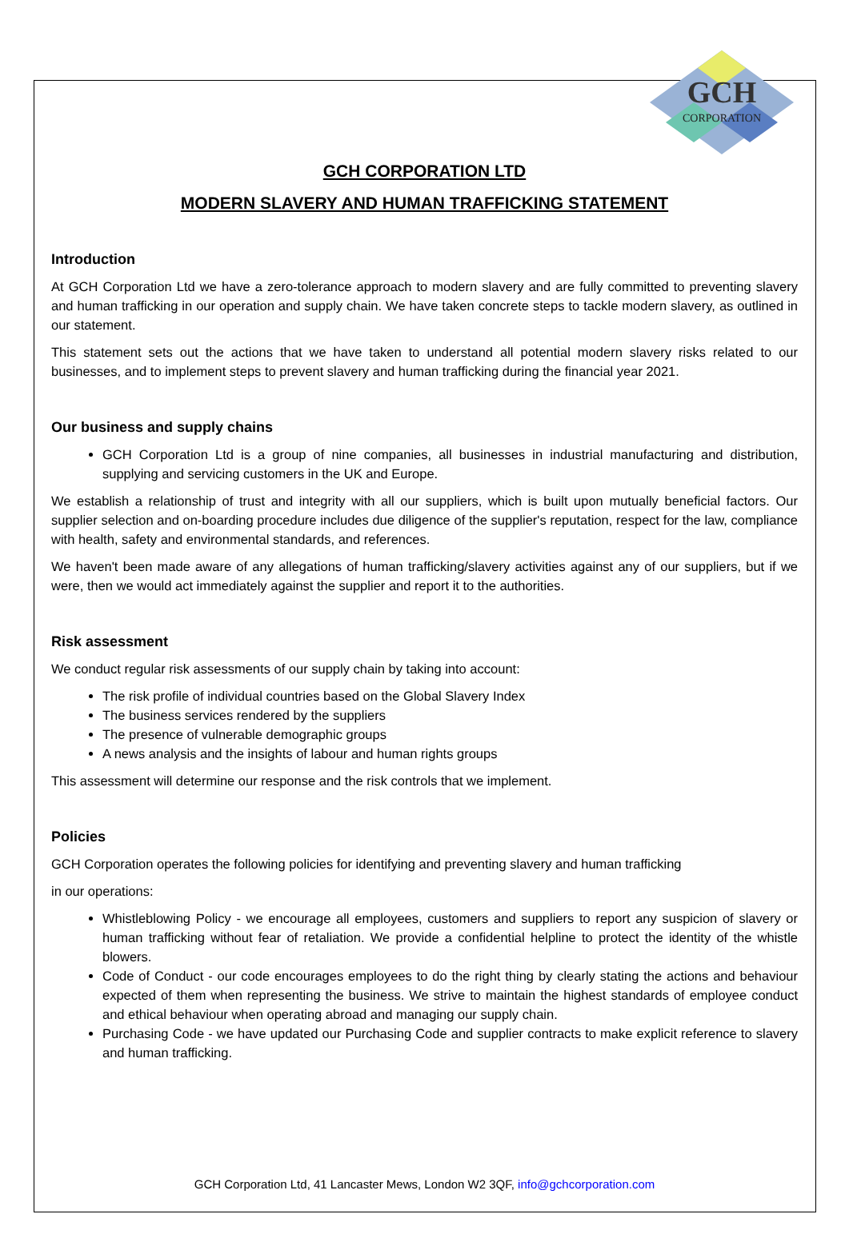GCH
CORPORATION
GCH CORPORATION LTD
MODERN SLAVERY AND HUMAN TRAFFICKING STATEMENT
Introduction
At GCH Corporation Ltd we have a zero-tolerance approach to modern slavery and are fully committed to preventing slavery and human trafficking in our operation and supply chain. We have taken concrete steps to tackle modern slavery, as outlined in our statement.
This statement sets out the actions that we have taken to understand all potential modern slavery risks related to our businesses, and to implement steps to prevent slavery and human trafficking during the financial year 2021.
Our business and supply chains
GCH Corporation Ltd is a group of nine companies, all businesses in industrial manufacturing and distribution, supplying and servicing customers in the UK and Europe.
We establish a relationship of trust and integrity with all our suppliers, which is built upon mutually beneficial factors. Our supplier selection and on-boarding procedure includes due diligence of the supplier's reputation, respect for the law, compliance with health, safety and environmental standards, and references.
We haven't been made aware of any allegations of human trafficking/slavery activities against any of our suppliers, but if we were, then we would act immediately against the supplier and report it to the authorities.
Risk assessment
We conduct regular risk assessments of our supply chain by taking into account:
The risk profile of individual countries based on the Global Slavery Index
The business services rendered by the suppliers
The presence of vulnerable demographic groups
A news analysis and the insights of labour and human rights groups
This assessment will determine our response and the risk controls that we implement.
Policies
GCH Corporation operates the following policies for identifying and preventing slavery and human trafficking
in our operations:
Whistleblowing Policy - we encourage all employees, customers and suppliers to report any suspicion of slavery or human trafficking without fear of retaliation. We provide a confidential helpline to protect the identity of the whistle blowers.
Code of Conduct - our code encourages employees to do the right thing by clearly stating the actions and behaviour expected of them when representing the business. We strive to maintain the highest standards of employee conduct and ethical behaviour when operating abroad and managing our supply chain.
Purchasing Code - we have updated our Purchasing Code and supplier contracts to make explicit reference to slavery and human trafficking.
GCH Corporation Ltd, 41 Lancaster Mews, London W2 3QF, info@gchcorporation.com